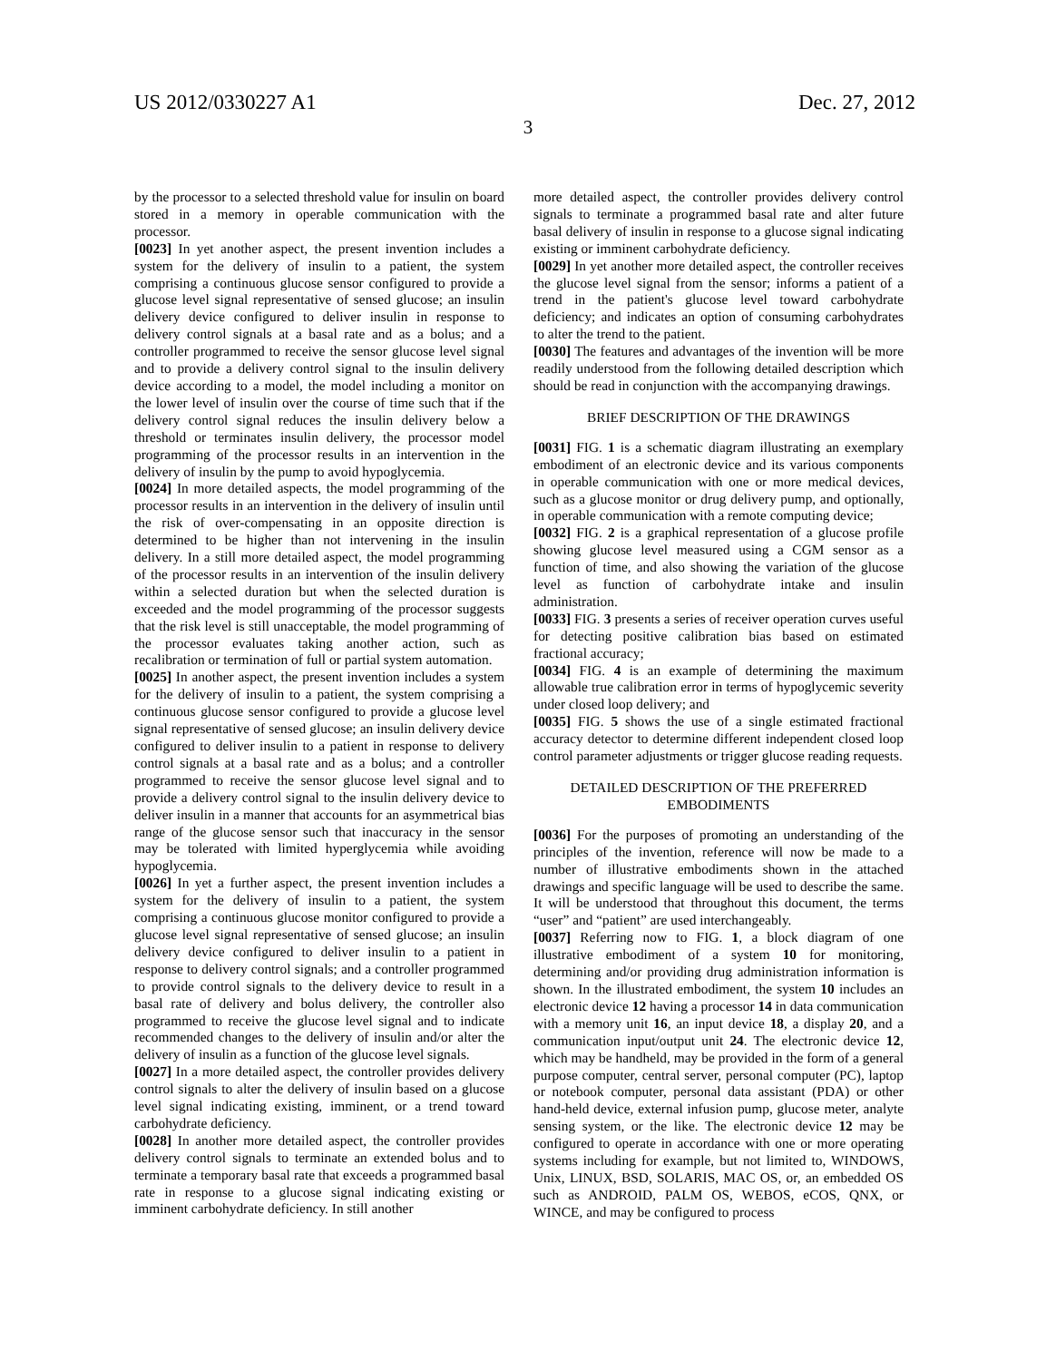US 2012/0330227 A1 Dec. 27, 2012
3
by the processor to a selected threshold value for insulin on board stored in a memory in operable communication with the processor.
[0023] In yet another aspect, the present invention includes a system for the delivery of insulin to a patient, the system comprising a continuous glucose sensor configured to provide a glucose level signal representative of sensed glucose; an insulin delivery device configured to deliver insulin in response to delivery control signals at a basal rate and as a bolus; and a controller programmed to receive the sensor glucose level signal and to provide a delivery control signal to the insulin delivery device according to a model, the model including a monitor on the lower level of insulin over the course of time such that if the delivery control signal reduces the insulin delivery below a threshold or terminates insulin delivery, the processor model programming of the processor results in an intervention in the delivery of insulin by the pump to avoid hypoglycemia.
[0024] In more detailed aspects, the model programming of the processor results in an intervention in the delivery of insulin until the risk of over-compensating in an opposite direction is determined to be higher than not intervening in the insulin delivery. In a still more detailed aspect, the model programming of the processor results in an intervention of the insulin delivery within a selected duration but when the selected duration is exceeded and the model programming of the processor suggests that the risk level is still unacceptable, the model programming of the processor evaluates taking another action, such as recalibration or termination of full or partial system automation.
[0025] In another aspect, the present invention includes a system for the delivery of insulin to a patient, the system comprising a continuous glucose sensor configured to provide a glucose level signal representative of sensed glucose; an insulin delivery device configured to deliver insulin to a patient in response to delivery control signals at a basal rate and as a bolus; and a controller programmed to receive the sensor glucose level signal and to provide a delivery control signal to the insulin delivery device to deliver insulin in a manner that accounts for an asymmetrical bias range of the glucose sensor such that inaccuracy in the sensor may be tolerated with limited hyperglycemia while avoiding hypoglycemia.
[0026] In yet a further aspect, the present invention includes a system for the delivery of insulin to a patient, the system comprising a continuous glucose monitor configured to provide a glucose level signal representative of sensed glucose; an insulin delivery device configured to deliver insulin to a patient in response to delivery control signals; and a controller programmed to provide control signals to the delivery device to result in a basal rate of delivery and bolus delivery, the controller also programmed to receive the glucose level signal and to indicate recommended changes to the delivery of insulin and/or alter the delivery of insulin as a function of the glucose level signals.
[0027] In a more detailed aspect, the controller provides delivery control signals to alter the delivery of insulin based on a glucose level signal indicating existing, imminent, or a trend toward carbohydrate deficiency.
[0028] In another more detailed aspect, the controller provides delivery control signals to terminate an extended bolus and to terminate a temporary basal rate that exceeds a programmed basal rate in response to a glucose signal indicating existing or imminent carbohydrate deficiency. In still another
more detailed aspect, the controller provides delivery control signals to terminate a programmed basal rate and alter future basal delivery of insulin in response to a glucose signal indicating existing or imminent carbohydrate deficiency.
[0029] In yet another more detailed aspect, the controller receives the glucose level signal from the sensor; informs a patient of a trend in the patient's glucose level toward carbohydrate deficiency; and indicates an option of consuming carbohydrates to alter the trend to the patient.
[0030] The features and advantages of the invention will be more readily understood from the following detailed description which should be read in conjunction with the accompanying drawings.
BRIEF DESCRIPTION OF THE DRAWINGS
[0031] FIG. 1 is a schematic diagram illustrating an exemplary embodiment of an electronic device and its various components in operable communication with one or more medical devices, such as a glucose monitor or drug delivery pump, and optionally, in operable communication with a remote computing device;
[0032] FIG. 2 is a graphical representation of a glucose profile showing glucose level measured using a CGM sensor as a function of time, and also showing the variation of the glucose level as function of carbohydrate intake and insulin administration.
[0033] FIG. 3 presents a series of receiver operation curves useful for detecting positive calibration bias based on estimated fractional accuracy;
[0034] FIG. 4 is an example of determining the maximum allowable true calibration error in terms of hypoglycemic severity under closed loop delivery; and
[0035] FIG. 5 shows the use of a single estimated fractional accuracy detector to determine different independent closed loop control parameter adjustments or trigger glucose reading requests.
DETAILED DESCRIPTION OF THE PREFERRED
EMBODIMENTS
[0036] For the purposes of promoting an understanding of the principles of the invention, reference will now be made to a number of illustrative embodiments shown in the attached drawings and specific language will be used to describe the same. It will be understood that throughout this document, the terms “user” and “patient” are used interchangeably.
[0037] Referring now to FIG. 1, a block diagram of one illustrative embodiment of a system 10 for monitoring, determining and/or providing drug administration information is shown. In the illustrated embodiment, the system 10 includes an electronic device 12 having a processor 14 in data communication with a memory unit 16, an input device 18, a display 20, and a communication input/output unit 24. The electronic device 12, which may be handheld, may be provided in the form of a general purpose computer, central server, personal computer (PC), laptop or notebook computer, personal data assistant (PDA) or other hand-held device, external infusion pump, glucose meter, analyte sensing system, or the like. The electronic device 12 may be configured to operate in accordance with one or more operating systems including for example, but not limited to, WINDOWS, Unix, LINUX, BSD, SOLARIS, MAC OS, or, an embedded OS such as ANDROID, PALM OS, WEBOS, eCOS, QNX, or WINCE, and may be configured to process